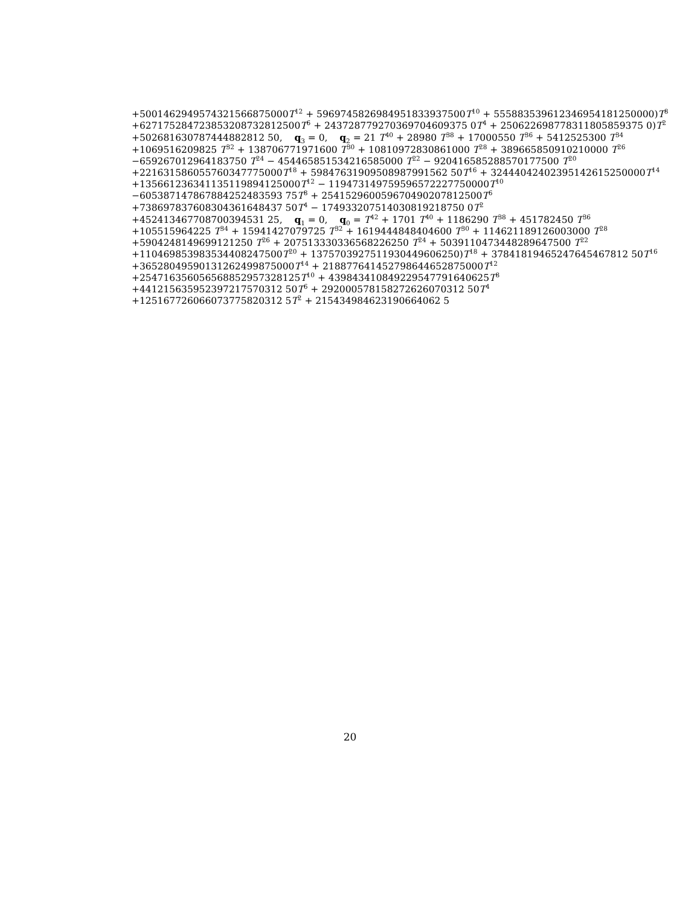+5001462949574321566875000T<sup>12</sup> + 5969745826984951833937500T<sup>10</sup> + 555883539612346954181250000)T<sup>8</sup>
+627175284723853208732812500T<sup>6</sup> + 243728779270369704609375 0T<sup>4</sup> + 250622698778311805859375 0)T<sup>2</sup>
+502681630787444882812 50, q<sub>3</sub> = 0, q<sub>2</sub> = 21 T<sup>40</sup> + 28980 T<sup>38</sup> + 17000550 T<sup>36</sup> + 5412525300 T<sup>34</sup>
+1069516209825 T<sup>32</sup> + 138706771971600 T<sup>30</sup> + 10810972830861000 T<sup>28</sup> + 389665850910210000 T<sup>26</sup>
−659267012964183750 T<sup>24</sup> − 454465851534216585000 T<sup>22</sup> − 920416585288570177500 T<sup>20</sup>
+221631586055760347775000T<sup>18</sup> + 59847631909508987991562 50T<sup>16</sup> + 32444042402395142615250000T<sup>14</sup>
+135661236341135119894125000T<sup>12</sup> − 119473149759596572227750000T<sup>10</sup>
−605387147867884252483593 75T<sup>8</sup> + 254152960059670490207812500T<sup>6</sup>
+738697837608304361648437 50T<sup>4</sup> − 174933207514030819218750 0T<sup>2</sup>
+452413467708700394531 25, q<sub>1</sub> = 0, q<sub>0</sub> = T<sup>42</sup> + 1701 T<sup>40</sup> + 1186290 T<sup>38</sup> + 451782450 T<sup>36</sup>
+105515964225 T<sup>34</sup> + 15941427079725 T<sup>32</sup> + 1619444848404600 T<sup>30</sup> + 114621189126003000 T<sup>28</sup>
+5904248149699121250 T<sup>26</sup> + 207513330336568226250 T<sup>24</sup> + 5039110473448289647500 T<sup>22</sup>
+110469853983534408247500T<sup>20</sup> + 1375703927511930449606250)T<sup>18</sup> + 37841819465247645467812 50T<sup>16</sup>
+36528049590131262499875000T<sup>14</sup> + 218877641452798644652875000T<sup>12</sup>
+254716356056568852957328125T<sup>10</sup> + 439843410849229547791640625T<sup>8</sup>
+441215635952397217570312 50T<sup>6</sup> + 292000578158272626070312 50T<sup>4</sup>
+125167726066073775820312 5T<sup>2</sup> + 215434984623190664062 5
20